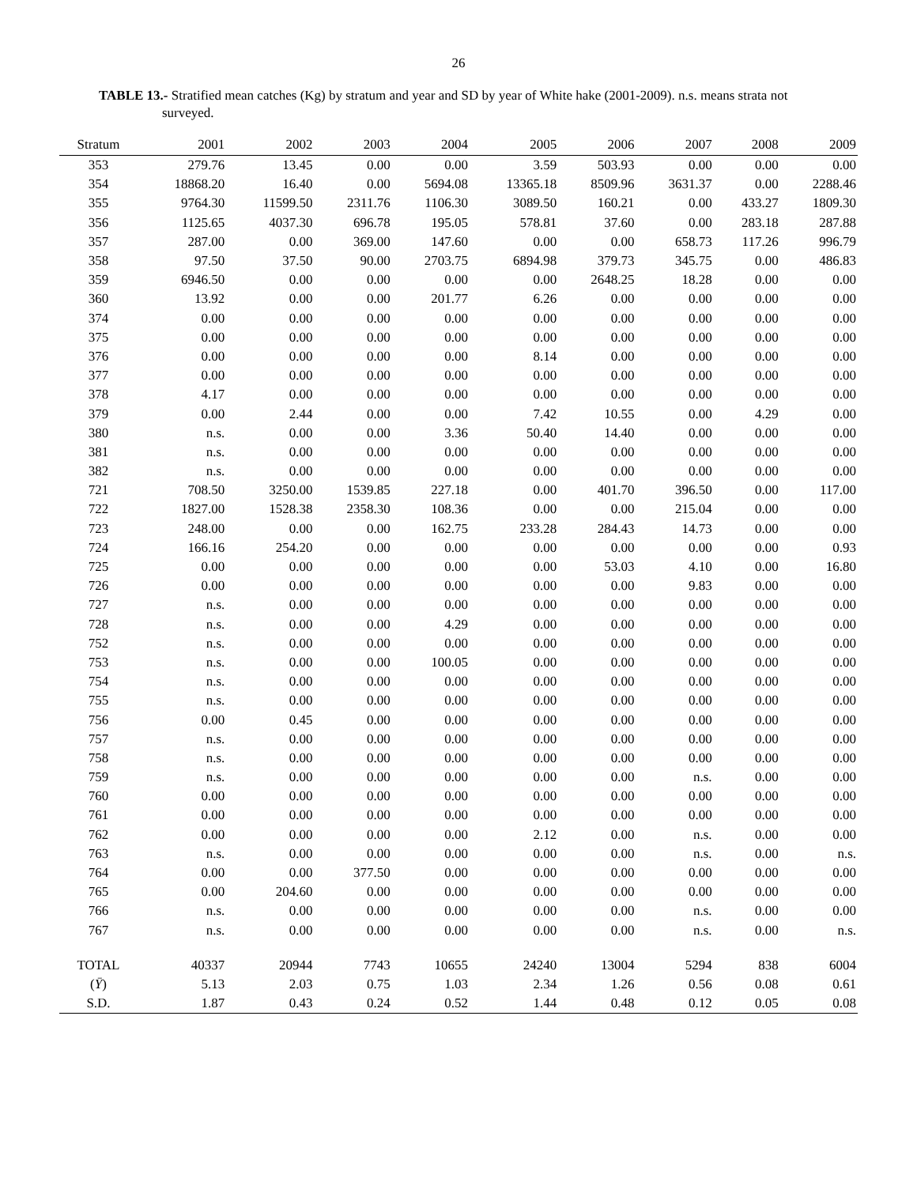26
TABLE 13.- Stratified mean catches (Kg) by stratum and year and SD by year of White hake (2001-2009). n.s. means strata not surveyed.
| Stratum | 2001 | 2002 | 2003 | 2004 | 2005 | 2006 | 2007 | 2008 | 2009 |
| --- | --- | --- | --- | --- | --- | --- | --- | --- | --- |
| 353 | 279.76 | 13.45 | 0.00 | 0.00 | 3.59 | 503.93 | 0.00 | 0.00 | 0.00 |
| 354 | 18868.20 | 16.40 | 0.00 | 5694.08 | 13365.18 | 8509.96 | 3631.37 | 0.00 | 2288.46 |
| 355 | 9764.30 | 11599.50 | 2311.76 | 1106.30 | 3089.50 | 160.21 | 0.00 | 433.27 | 1809.30 |
| 356 | 1125.65 | 4037.30 | 696.78 | 195.05 | 578.81 | 37.60 | 0.00 | 283.18 | 287.88 |
| 357 | 287.00 | 0.00 | 369.00 | 147.60 | 0.00 | 0.00 | 658.73 | 117.26 | 996.79 |
| 358 | 97.50 | 37.50 | 90.00 | 2703.75 | 6894.98 | 379.73 | 345.75 | 0.00 | 486.83 |
| 359 | 6946.50 | 0.00 | 0.00 | 0.00 | 0.00 | 2648.25 | 18.28 | 0.00 | 0.00 |
| 360 | 13.92 | 0.00 | 0.00 | 201.77 | 6.26 | 0.00 | 0.00 | 0.00 | 0.00 |
| 374 | 0.00 | 0.00 | 0.00 | 0.00 | 0.00 | 0.00 | 0.00 | 0.00 | 0.00 |
| 375 | 0.00 | 0.00 | 0.00 | 0.00 | 0.00 | 0.00 | 0.00 | 0.00 | 0.00 |
| 376 | 0.00 | 0.00 | 0.00 | 0.00 | 8.14 | 0.00 | 0.00 | 0.00 | 0.00 |
| 377 | 0.00 | 0.00 | 0.00 | 0.00 | 0.00 | 0.00 | 0.00 | 0.00 | 0.00 |
| 378 | 4.17 | 0.00 | 0.00 | 0.00 | 0.00 | 0.00 | 0.00 | 0.00 | 0.00 |
| 379 | 0.00 | 2.44 | 0.00 | 0.00 | 7.42 | 10.55 | 0.00 | 4.29 | 0.00 |
| 380 | n.s. | 0.00 | 0.00 | 3.36 | 50.40 | 14.40 | 0.00 | 0.00 | 0.00 |
| 381 | n.s. | 0.00 | 0.00 | 0.00 | 0.00 | 0.00 | 0.00 | 0.00 | 0.00 |
| 382 | n.s. | 0.00 | 0.00 | 0.00 | 0.00 | 0.00 | 0.00 | 0.00 | 0.00 |
| 721 | 708.50 | 3250.00 | 1539.85 | 227.18 | 0.00 | 401.70 | 396.50 | 0.00 | 117.00 |
| 722 | 1827.00 | 1528.38 | 2358.30 | 108.36 | 0.00 | 0.00 | 215.04 | 0.00 | 0.00 |
| 723 | 248.00 | 0.00 | 0.00 | 162.75 | 233.28 | 284.43 | 14.73 | 0.00 | 0.00 |
| 724 | 166.16 | 254.20 | 0.00 | 0.00 | 0.00 | 0.00 | 0.00 | 0.00 | 0.93 |
| 725 | 0.00 | 0.00 | 0.00 | 0.00 | 0.00 | 53.03 | 4.10 | 0.00 | 16.80 |
| 726 | 0.00 | 0.00 | 0.00 | 0.00 | 0.00 | 0.00 | 9.83 | 0.00 | 0.00 |
| 727 | n.s. | 0.00 | 0.00 | 0.00 | 0.00 | 0.00 | 0.00 | 0.00 | 0.00 |
| 728 | n.s. | 0.00 | 0.00 | 4.29 | 0.00 | 0.00 | 0.00 | 0.00 | 0.00 |
| 752 | n.s. | 0.00 | 0.00 | 0.00 | 0.00 | 0.00 | 0.00 | 0.00 | 0.00 |
| 753 | n.s. | 0.00 | 0.00 | 100.05 | 0.00 | 0.00 | 0.00 | 0.00 | 0.00 |
| 754 | n.s. | 0.00 | 0.00 | 0.00 | 0.00 | 0.00 | 0.00 | 0.00 | 0.00 |
| 755 | n.s. | 0.00 | 0.00 | 0.00 | 0.00 | 0.00 | 0.00 | 0.00 | 0.00 |
| 756 | 0.00 | 0.45 | 0.00 | 0.00 | 0.00 | 0.00 | 0.00 | 0.00 | 0.00 |
| 757 | n.s. | 0.00 | 0.00 | 0.00 | 0.00 | 0.00 | 0.00 | 0.00 | 0.00 |
| 758 | n.s. | 0.00 | 0.00 | 0.00 | 0.00 | 0.00 | 0.00 | 0.00 | 0.00 |
| 759 | n.s. | 0.00 | 0.00 | 0.00 | 0.00 | 0.00 | n.s. | 0.00 | 0.00 |
| 760 | 0.00 | 0.00 | 0.00 | 0.00 | 0.00 | 0.00 | 0.00 | 0.00 | 0.00 |
| 761 | 0.00 | 0.00 | 0.00 | 0.00 | 0.00 | 0.00 | 0.00 | 0.00 | 0.00 |
| 762 | 0.00 | 0.00 | 0.00 | 0.00 | 2.12 | 0.00 | n.s. | 0.00 | 0.00 |
| 763 | n.s. | 0.00 | 0.00 | 0.00 | 0.00 | 0.00 | n.s. | 0.00 | n.s. |
| 764 | 0.00 | 0.00 | 377.50 | 0.00 | 0.00 | 0.00 | 0.00 | 0.00 | 0.00 |
| 765 | 0.00 | 204.60 | 0.00 | 0.00 | 0.00 | 0.00 | 0.00 | 0.00 | 0.00 |
| 766 | n.s. | 0.00 | 0.00 | 0.00 | 0.00 | 0.00 | n.s. | 0.00 | 0.00 |
| 767 | n.s. | 0.00 | 0.00 | 0.00 | 0.00 | 0.00 | n.s. | 0.00 | n.s. |
| TOTAL | 40337 | 20944 | 7743 | 10655 | 24240 | 13004 | 5294 | 838 | 6004 |
| ( Ȳ ) | 5.13 | 2.03 | 0.75 | 1.03 | 2.34 | 1.26 | 0.56 | 0.08 | 0.61 |
| S.D. | 1.87 | 0.43 | 0.24 | 0.52 | 1.44 | 0.48 | 0.12 | 0.05 | 0.08 |